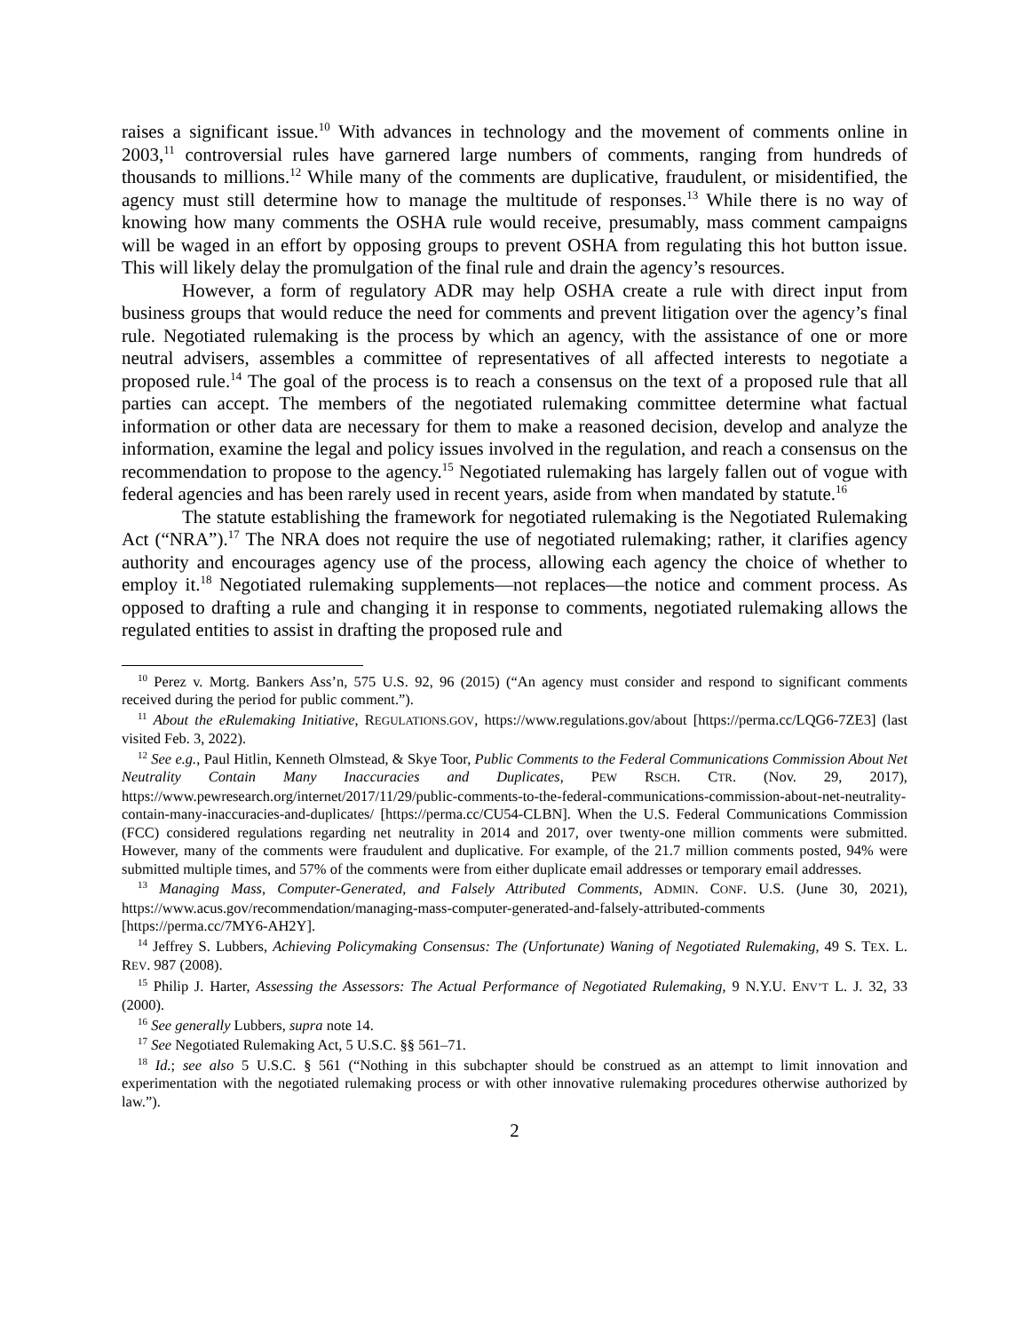raises a significant issue.<sup>10</sup> With advances in technology and the movement of comments online in 2003,<sup>11</sup> controversial rules have garnered large numbers of comments, ranging from hundreds of thousands to millions.<sup>12</sup> While many of the comments are duplicative, fraudulent, or misidentified, the agency must still determine how to manage the multitude of responses.<sup>13</sup> While there is no way of knowing how many comments the OSHA rule would receive, presumably, mass comment campaigns will be waged in an effort by opposing groups to prevent OSHA from regulating this hot button issue. This will likely delay the promulgation of the final rule and drain the agency’s resources.
However, a form of regulatory ADR may help OSHA create a rule with direct input from business groups that would reduce the need for comments and prevent litigation over the agency’s final rule. Negotiated rulemaking is the process by which an agency, with the assistance of one or more neutral advisers, assembles a committee of representatives of all affected interests to negotiate a proposed rule.<sup>14</sup> The goal of the process is to reach a consensus on the text of a proposed rule that all parties can accept. The members of the negotiated rulemaking committee determine what factual information or other data are necessary for them to make a reasoned decision, develop and analyze the information, examine the legal and policy issues involved in the regulation, and reach a consensus on the recommendation to propose to the agency.<sup>15</sup> Negotiated rulemaking has largely fallen out of vogue with federal agencies and has been rarely used in recent years, aside from when mandated by statute.<sup>16</sup>
The statute establishing the framework for negotiated rulemaking is the Negotiated Rulemaking Act (“NRA”).<sup>17</sup> The NRA does not require the use of negotiated rulemaking; rather, it clarifies agency authority and encourages agency use of the process, allowing each agency the choice of whether to employ it.<sup>18</sup> Negotiated rulemaking supplements—not replaces—the notice and comment process. As opposed to drafting a rule and changing it in response to comments, negotiated rulemaking allows the regulated entities to assist in drafting the proposed rule and
<sup>10</sup> Perez v. Mortg. Bankers Ass’n, 575 U.S. 92, 96 (2015) (“An agency must consider and respond to significant comments received during the period for public comment.”).
<sup>11</sup> About the eRulemaking Initiative, REGULATIONS.GOV, https://www.regulations.gov/about [https://perma.cc/LQG6-7ZE3] (last visited Feb. 3, 2022).
<sup>12</sup> See e.g., Paul Hitlin, Kenneth Olmstead, & Skye Toor, Public Comments to the Federal Communications Commission About Net Neutrality Contain Many Inaccuracies and Duplicates, PEW RSCH. CTR. (Nov. 29, 2017), https://www.pewresearch.org/internet/2017/11/29/public-comments-to-the-federal-communications-commission-about-net-neutrality-contain-many-inaccuracies-and-duplicates/ [https://perma.cc/CU54-CLBN]. When the U.S. Federal Communications Commission (FCC) considered regulations regarding net neutrality in 2014 and 2017, over twenty-one million comments were submitted. However, many of the comments were fraudulent and duplicative. For example, of the 21.7 million comments posted, 94% were submitted multiple times, and 57% of the comments were from either duplicate email addresses or temporary email addresses.
<sup>13</sup> Managing Mass, Computer-Generated, and Falsely Attributed Comments, ADMIN. CONF. U.S. (June 30, 2021), https://www.acus.gov/recommendation/managing-mass-computer-generated-and-falsely-attributed-comments [https://perma.cc/7MY6-AH2Y].
<sup>14</sup> Jeffrey S. Lubbers, Achieving Policymaking Consensus: The (Unfortunate) Waning of Negotiated Rulemaking, 49 S. TEX. L. REV. 987 (2008).
<sup>15</sup> Philip J. Harter, Assessing the Assessors: The Actual Performance of Negotiated Rulemaking, 9 N.Y.U. ENV’T L. J. 32, 33 (2000).
<sup>16</sup> See generally Lubbers, supra note 14.
<sup>17</sup> See Negotiated Rulemaking Act, 5 U.S.C. §§ 561–71.
<sup>18</sup> Id.; see also 5 U.S.C. § 561 (“Nothing in this subchapter should be construed as an attempt to limit innovation and experimentation with the negotiated rulemaking process or with other innovative rulemaking procedures otherwise authorized by law.”).
2